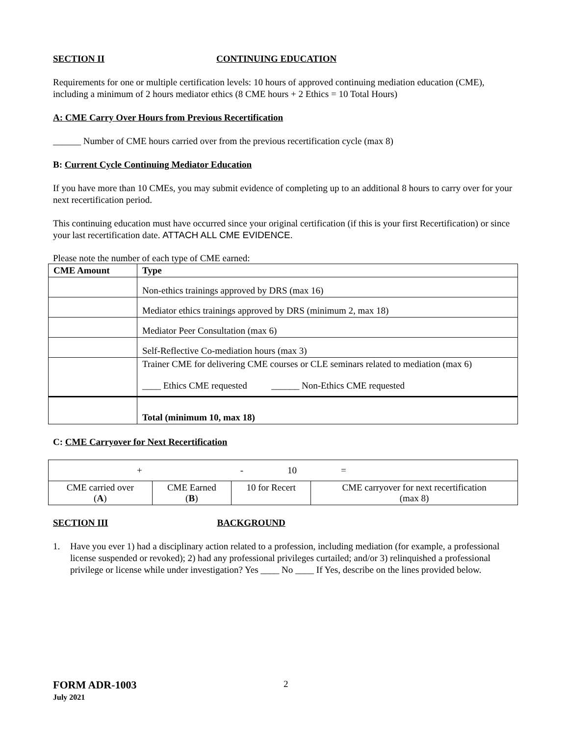SECTION II CONTINUING EDUCATION
Requirements for one or multiple certification levels: 10 hours of approved continuing mediation education (CME), including a minimum of 2 hours mediator ethics (8 CME hours + 2 Ethics = 10 Total Hours)
A: CME Carry Over Hours from Previous Recertification
______ Number of CME hours carried over from the previous recertification cycle (max 8)
B: Current Cycle Continuing Mediator Education
If you have more than 10 CMEs, you may submit evidence of completing up to an additional 8 hours to carry over for your next recertification period.
This continuing education must have occurred since your original certification (if this is your first Recertification) or since your last recertification date. ATTACH ALL CME EVIDENCE.
Please note the number of each type of CME earned:
| CME Amount | Type |
| --- | --- |
| | Non-ethics trainings approved by DRS (max 16) |
| | Mediator ethics trainings approved by DRS (minimum 2, max 18) |
| | Mediator Peer Consultation (max 6) |
| | Self-Reflective Co-mediation hours (max 3) |
| | Trainer CME for delivering CME courses or CLE seminars related to mediation (max 6) ____ Ethics CME requested ______ Non-Ethics CME requested |
| | Total (minimum 10, max 18) |
C: CME Carryover for Next Recertification
| + - 10 = | | | |
| CME carried over ( A ) | CME Earned ( B ) | 10 for Recert | CME carryover for next recertification (max 8) |
SECTION III BACKGROUND
1. Have you ever 1) had a disciplinary action related to a profession, including mediation (for example, a professional license suspended or revoked); 2) had any professional privileges curtailed; and/or 3) relinquished a professional privilege or license while under investigation? Yes ____ No ____ If Yes, describe on the lines provided below.
FORM ADR-1003
July 2021
2